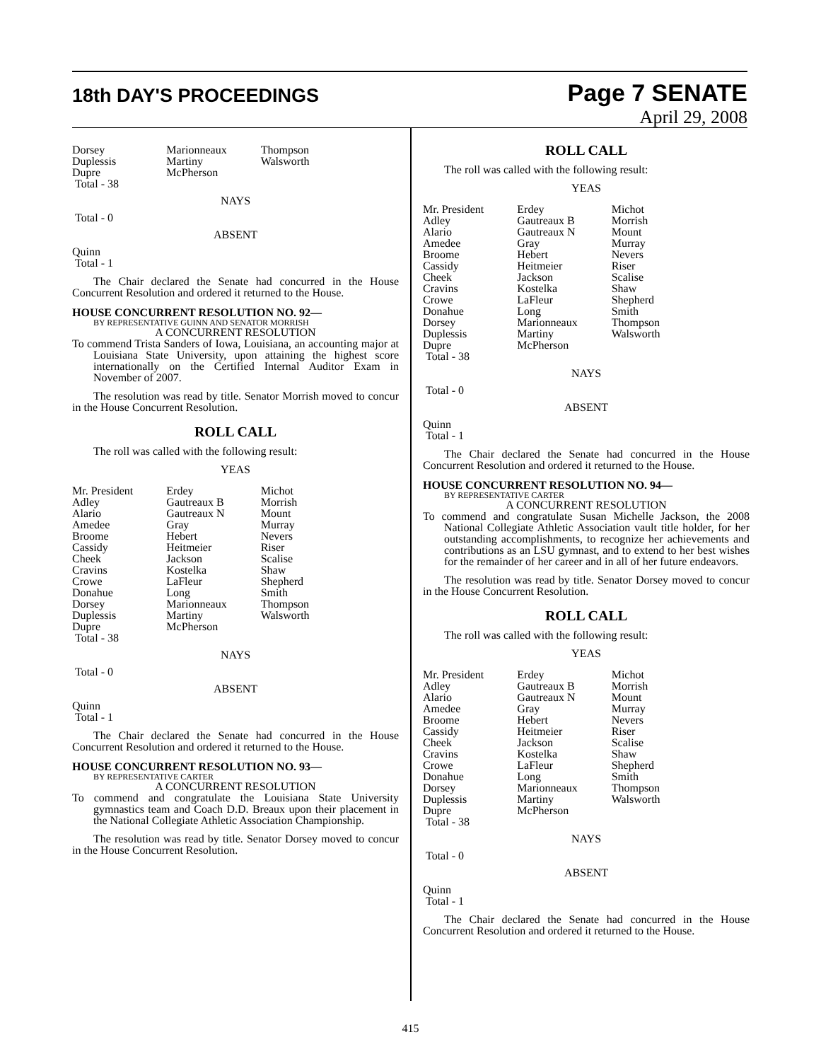18th DAY'S PROCEEDINGS
Page 7 SENATE
April 29, 2008
| Dorsey Duplessis Dupre Total - 38 | Marionneaux Martiny McPherson | Thompson Walsworth |
NAYS
Total - 0
ABSENT
Quinn
Total - 1
The Chair declared the Senate had concurred in the House Concurrent Resolution and ordered it returned to the House.
HOUSE CONCURRENT RESOLUTION NO. 92—
BY REPRESENTATIVE GUINN AND SENATOR MORRISH
A CONCURRENT RESOLUTION
To commend Trista Sanders of Iowa, Louisiana, an accounting major at Louisiana State University, upon attaining the highest score internationally on the Certified Internal Auditor Exam in November of 2007.
The resolution was read by title. Senator Morrish moved to concur in the House Concurrent Resolution.
ROLL CALL
The roll was called with the following result:
YEAS
| Mr. President Adley Alario Amedee Broome Cassidy Cheek Cravins Crowe Donahue Dorsey Duplessis Dupre Total - 38 | Erdey Gautreaux B Gautreaux N Gray Hebert Heitmeier Jackson Kostelka LaFleur Long Marionneaux Martiny McPherson | Michot Morrish Mount Murray Nevers Riser Scalise Shaw Shepherd Smith Thompson Walsworth |
NAYS
Total - 0
ABSENT
Quinn
Total - 1
The Chair declared the Senate had concurred in the House Concurrent Resolution and ordered it returned to the House.
HOUSE CONCURRENT RESOLUTION NO. 93—
BY REPRESENTATIVE CARTER
A CONCURRENT RESOLUTION
To commend and congratulate the Louisiana State University gymnastics team and Coach D.D. Breaux upon their placement in the National Collegiate Athletic Association Championship.
The resolution was read by title. Senator Dorsey moved to concur in the House Concurrent Resolution.
ROLL CALL
The roll was called with the following result:
YEAS
| Mr. President Adley Alario Amedee Broome Cassidy Cheek Cravins Crowe Donahue Dorsey Duplessis Dupre Total - 38 | Erdey Gautreaux B Gautreaux N Gray Hebert Heitmeier Jackson Kostelka LaFleur Long Marionneaux Martiny McPherson | Michot Morrish Mount Murray Nevers Riser Scalise Shaw Shepherd Smith Thompson Walsworth |
NAYS
Total - 0
ABSENT
Quinn
Total - 1
The Chair declared the Senate had concurred in the House Concurrent Resolution and ordered it returned to the House.
HOUSE CONCURRENT RESOLUTION NO. 94—
BY REPRESENTATIVE CARTER
A CONCURRENT RESOLUTION
To commend and congratulate Susan Michelle Jackson, the 2008 National Collegiate Athletic Association vault title holder, for her outstanding accomplishments, to recognize her achievements and contributions as an LSU gymnast, and to extend to her best wishes for the remainder of her career and in all of her future endeavors.
The resolution was read by title. Senator Dorsey moved to concur in the House Concurrent Resolution.
ROLL CALL
The roll was called with the following result:
YEAS
| Mr. President Adley Alario Amedee Broome Cassidy Cheek Cravins Crowe Donahue Dorsey Duplessis Dupre Total - 38 | Erdey Gautreaux B Gautreaux N Gray Hebert Heitmeier Jackson Kostelka LaFleur Long Marionneaux Martiny McPherson | Michot Morrish Mount Murray Nevers Riser Scalise Shaw Shepherd Smith Thompson Walsworth |
NAYS
Total - 0
ABSENT
Quinn
Total - 1
The Chair declared the Senate had concurred in the House Concurrent Resolution and ordered it returned to the House.
415